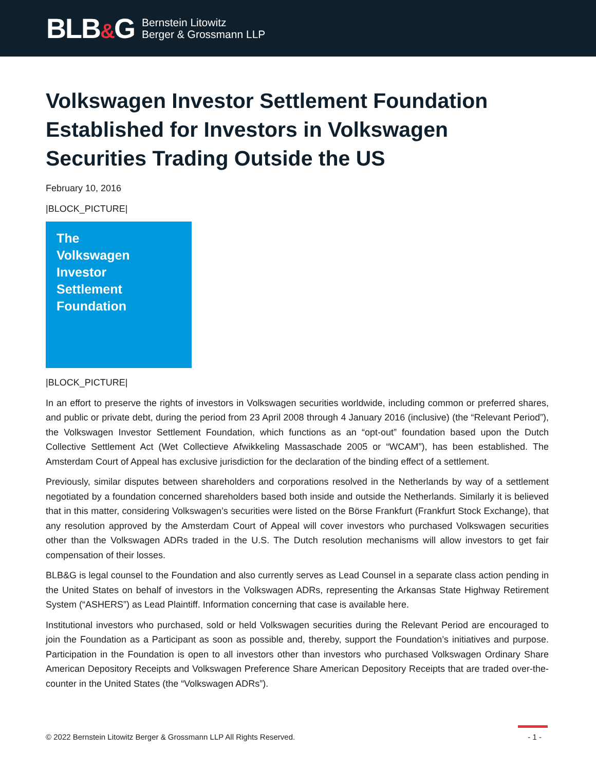BLB&G
Bernstein Litowitz
Berger & Grossmann LLP
Volkswagen Investor Settlement Foundation Established for Investors in Volkswagen Securities Trading Outside the US
February 10, 2016
|BLOCK_PICTURE|
The
Volkswagen
Investor
Settlement
Foundation
|BLOCK_PICTURE|
In an effort to preserve the rights of investors in Volkswagen securities worldwide, including common or preferred shares, and public or private debt, during the period from 23 April 2008 through 4 January 2016 (inclusive) (the “Relevant Period”), the Volkswagen Investor Settlement Foundation, which functions as an “opt-out” foundation based upon the Dutch Collective Settlement Act (Wet Collectieve Afwikkeling Massaschade 2005 or “WCAM”), has been established. The Amsterdam Court of Appeal has exclusive jurisdiction for the declaration of the binding effect of a settlement.
Previously, similar disputes between shareholders and corporations resolved in the Netherlands by way of a settlement negotiated by a foundation concerned shareholders based both inside and outside the Netherlands. Similarly it is believed that in this matter, considering Volkswagen’s securities were listed on the Börse Frankfurt (Frankfurt Stock Exchange), that any resolution approved by the Amsterdam Court of Appeal will cover investors who purchased Volkswagen securities other than the Volkswagen ADRs traded in the U.S. The Dutch resolution mechanisms will allow investors to get fair compensation of their losses.
BLB&G is legal counsel to the Foundation and also currently serves as Lead Counsel in a separate class action pending in the United States on behalf of investors in the Volkswagen ADRs, representing the Arkansas State Highway Retirement System (“ASHERS”) as Lead Plaintiff. Information concerning that case is available here.
Institutional investors who purchased, sold or held Volkswagen securities during the Relevant Period are encouraged to join the Foundation as a Participant as soon as possible and, thereby, support the Foundation’s initiatives and purpose. Participation in the Foundation is open to all investors other than investors who purchased Volkswagen Ordinary Share American Depository Receipts and Volkswagen Preference Share American Depository Receipts that are traded over-the-counter in the United States (the “Volkswagen ADRs”).
© 2022 Bernstein Litowitz Berger & Grossmann LLP All Rights Reserved. - 1 -